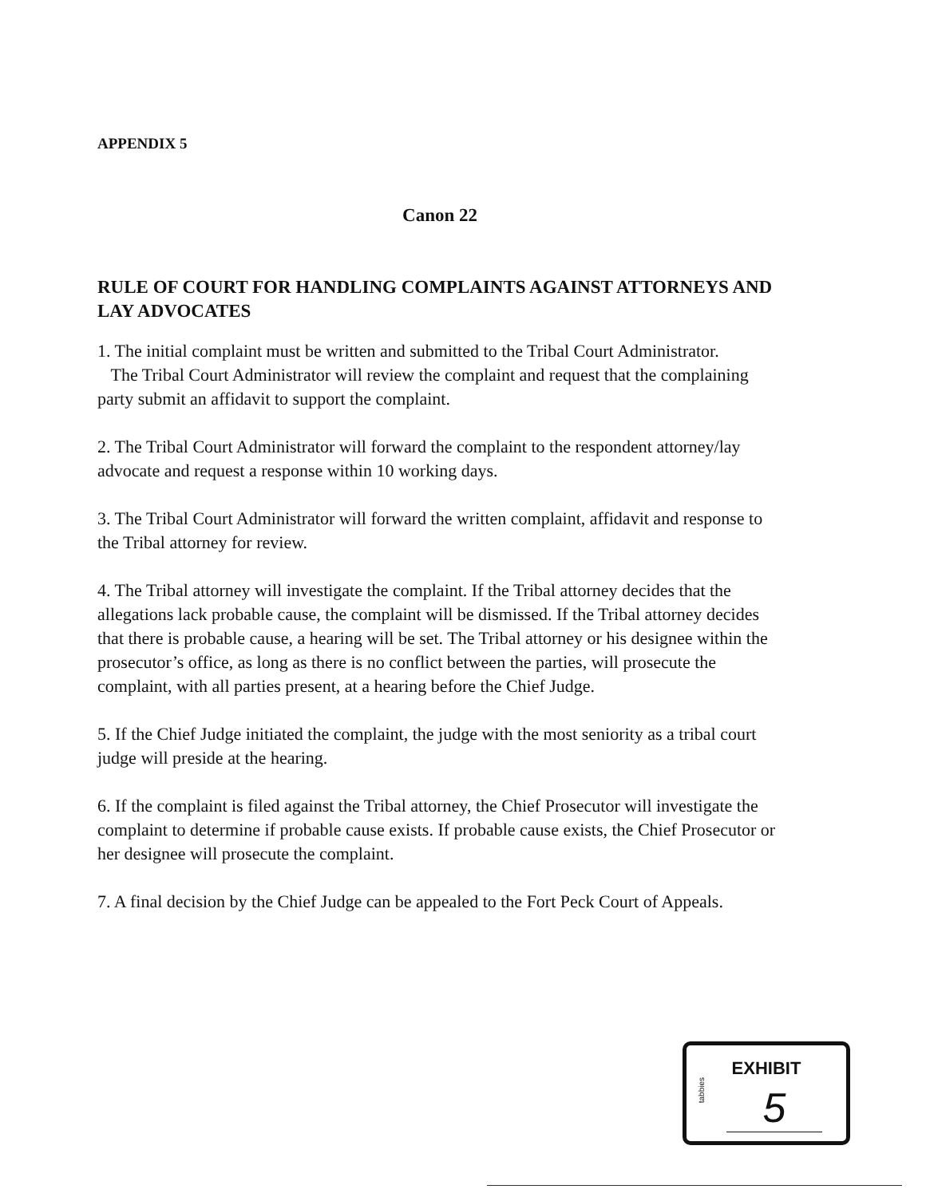APPENDIX 5
Canon 22
RULE OF COURT FOR HANDLING COMPLAINTS AGAINST ATTORNEYS AND LAY ADVOCATES
1. The initial complaint must be written and submitted to the Tribal Court Administrator.
The Tribal Court Administrator will review the complaint and request that the complaining party submit an affidavit to support the complaint.
2. The Tribal Court Administrator will forward the complaint to the respondent attorney/lay advocate and request a response within 10 working days.
3. The Tribal Court Administrator will forward the written complaint, affidavit and response to the Tribal attorney for review.
4. The Tribal attorney will investigate the complaint. If the Tribal attorney decides that the allegations lack probable cause, the complaint will be dismissed. If the Tribal attorney decides that there is probable cause, a hearing will be set. The Tribal attorney or his designee within the prosecutor’s office, as long as there is no conflict between the parties, will prosecute the complaint, with all parties present, at a hearing before the Chief Judge.
5. If the Chief Judge initiated the complaint, the judge with the most seniority as a tribal court judge will preside at the hearing.
6. If the complaint is filed against the Tribal attorney, the Chief Prosecutor will investigate the complaint to determine if probable cause exists. If probable cause exists, the Chief Prosecutor or her designee will prosecute the complaint.
7. A final decision by the Chief Judge can be appealed to the Fort Peck Court of Appeals.
EXHIBIT
tabbies
5